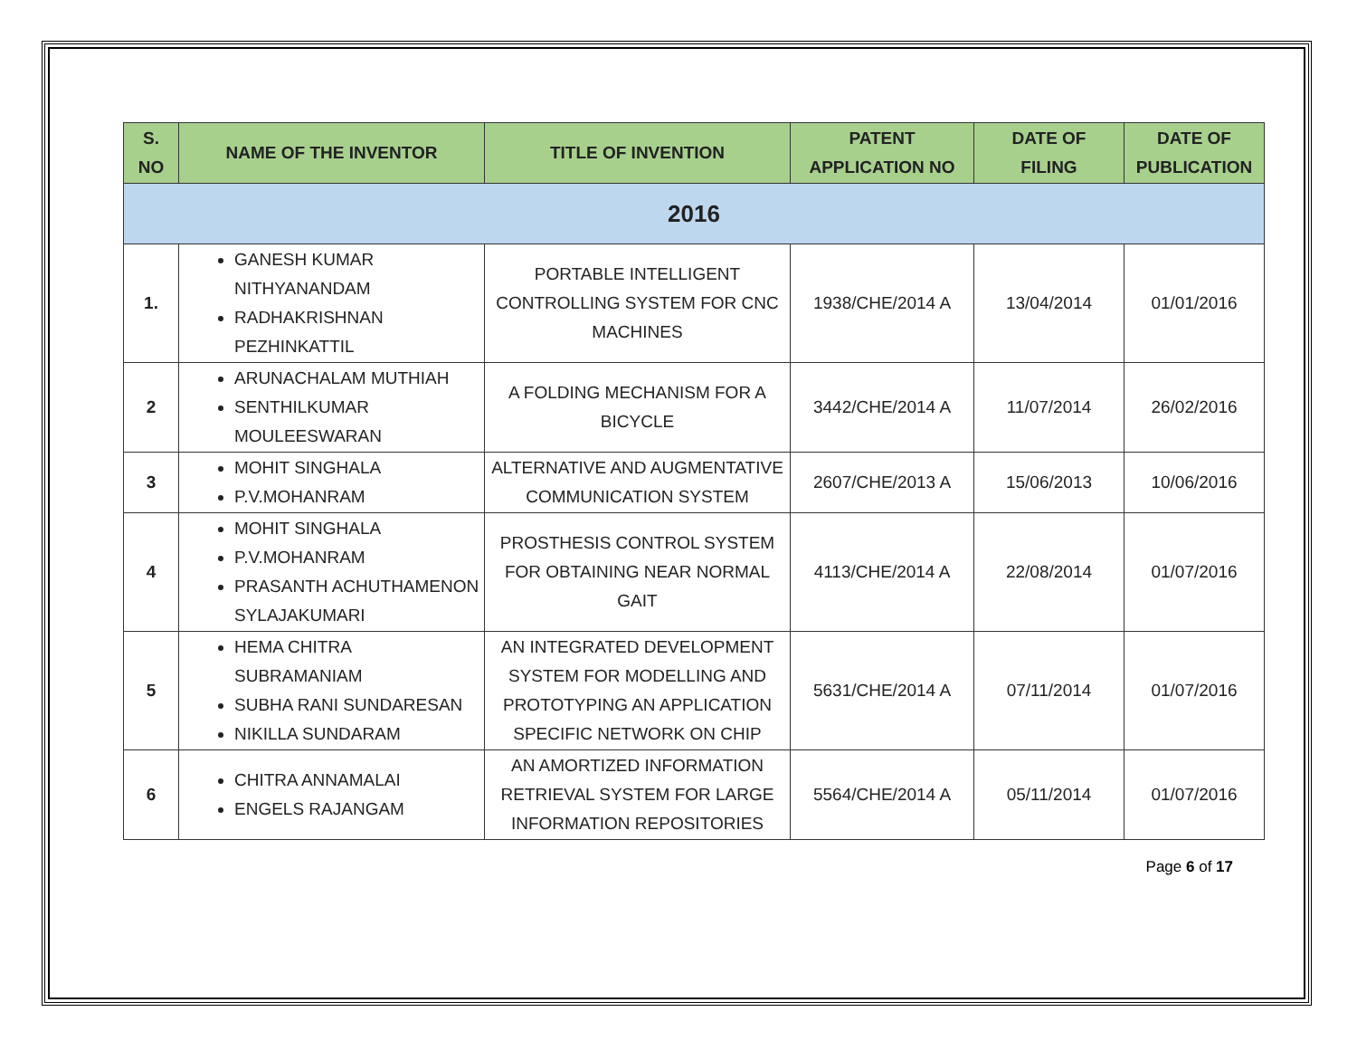| S. NO | NAME OF THE INVENTOR | TITLE OF INVENTION | PATENT APPLICATION NO | DATE OF FILING | DATE OF PUBLICATION |
| --- | --- | --- | --- | --- | --- |
| 2016 | | | | | |
| 1. | GANESH KUMAR NITHYANANDAM RADHAKRISHNAN PEZHINKATTIL | PORTABLE INTELLIGENT CONTROLLING SYSTEM FOR CNC MACHINES | 1938/CHE/2014 A | 13/04/2014 | 01/01/2016 |
| 2 | ARUNACHALAM MUTHIAH SENTHILKUMAR MOULEESWARAN | A FOLDING MECHANISM FOR A BICYCLE | 3442/CHE/2014 A | 11/07/2014 | 26/02/2016 |
| 3 | MOHIT SINGHALA P.V.MOHANRAM | ALTERNATIVE AND AUGMENTATIVE COMMUNICATION SYSTEM | 2607/CHE/2013 A | 15/06/2013 | 10/06/2016 |
| 4 | MOHIT SINGHALA P.V.MOHANRAM PRASANTH ACHUTHAMENON SYLAJAKUMARI | PROSTHESIS CONTROL SYSTEM FOR OBTAINING NEAR NORMAL GAIT | 4113/CHE/2014 A | 22/08/2014 | 01/07/2016 |
| 5 | HEMA CHITRA SUBRAMANIAM SUBHA RANI SUNDARESAN NIKILLA SUNDARAM | AN INTEGRATED DEVELOPMENT SYSTEM FOR MODELLING AND PROTOTYPING AN APPLICATION SPECIFIC NETWORK ON CHIP | 5631/CHE/2014 A | 07/11/2014 | 01/07/2016 |
| 6 | CHITRA ANNAMALAI ENGELS RAJANGAM | AN AMORTIZED INFORMATION RETRIEVAL SYSTEM FOR LARGE INFORMATION REPOSITORIES | 5564/CHE/2014 A | 05/11/2014 | 01/07/2016 |
Page 6 of 17